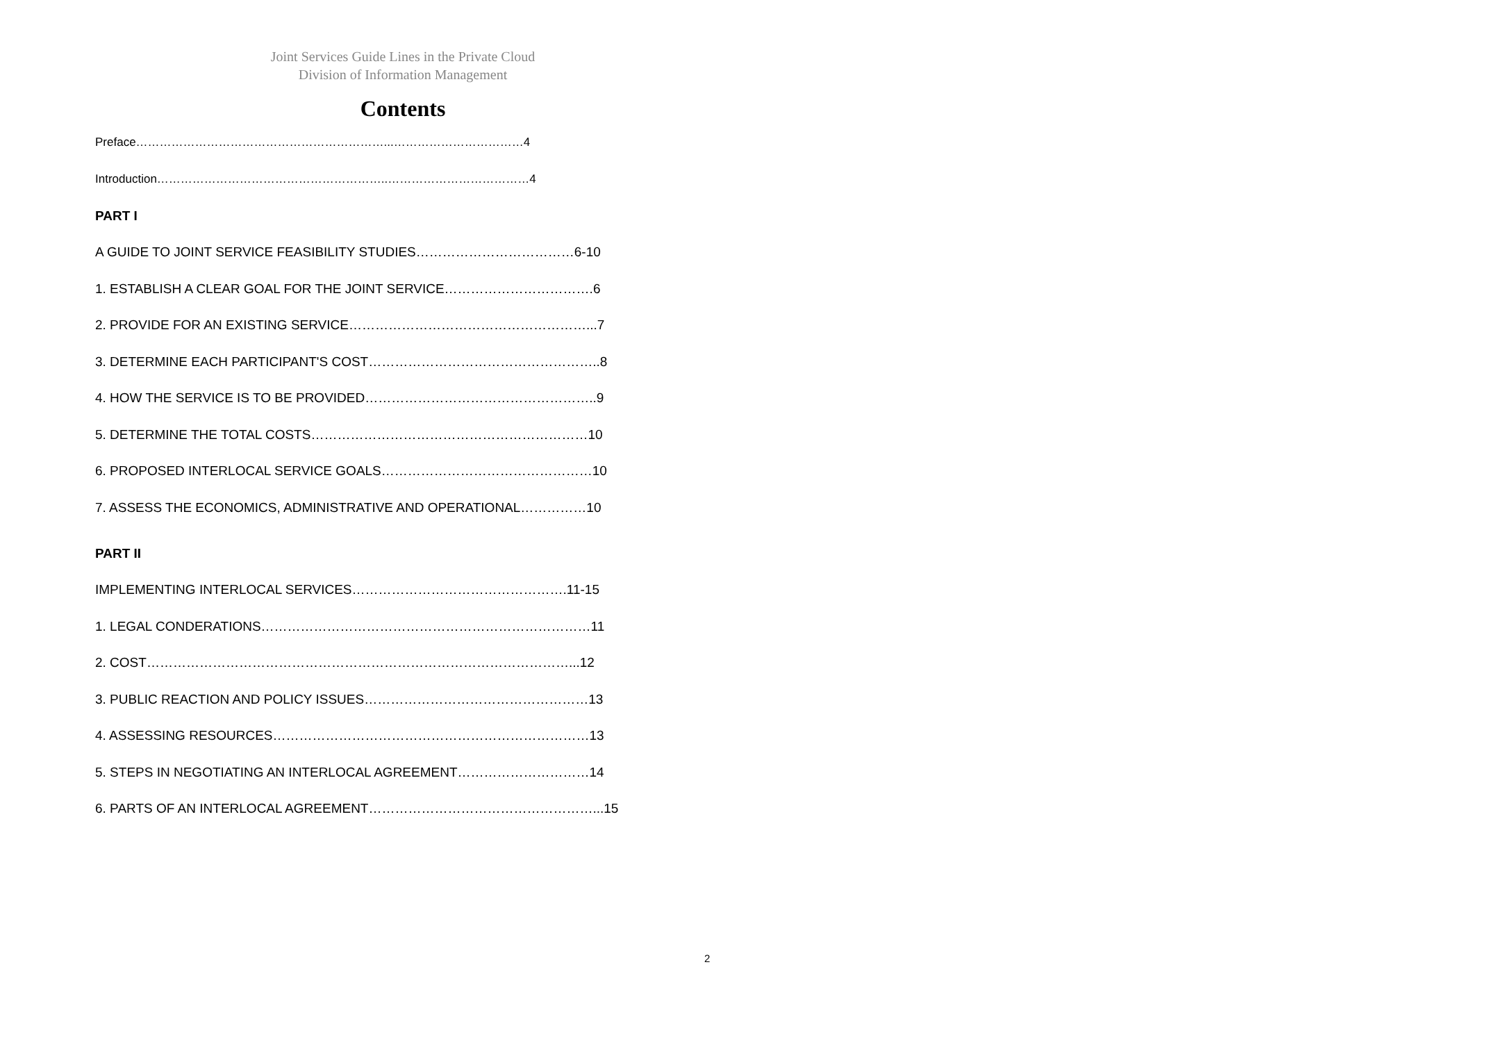Joint Services Guide Lines in the Private Cloud
Division of Information Management
Contents
Preface………………………………………………………...……………………………4
Introduction…………………………………………………..………………………………4
PART I
A GUIDE TO JOINT SERVICE FEASIBILITY STUDIES………………………………6-10
1. ESTABLISH A CLEAR GOAL FOR THE JOINT SERVICE…………………………….6
2. PROVIDE FOR AN EXISTING SERVICE………………………………………………...7
3. DETERMINE EACH PARTICIPANT'S COST……………………………………………..8
4. HOW THE SERVICE IS TO BE PROVIDED……………………………………………..9
5. DETERMINE THE TOTAL COSTS………………………………………………………10
6. PROPOSED INTERLOCAL SERVICE GOALS…………………………………………10
7. ASSESS THE ECONOMICS, ADMINISTRATIVE AND OPERATIONAL……………10
PART II
IMPLEMENTING INTERLOCAL SERVICES………………………………………….11-15
1. LEGAL CONDERATIONS…………………………………………………………………11
2. COST……………………………………………………………………………………...12
3. PUBLIC REACTION AND POLICY ISSUES……………………………………………13
4. ASSESSING RESOURCES………………………………………………………………13
5. STEPS IN NEGOTIATING AN INTERLOCAL AGREEMENT…………………………14
6. PARTS OF AN INTERLOCAL AGREEMENT……………………………………………...15
2